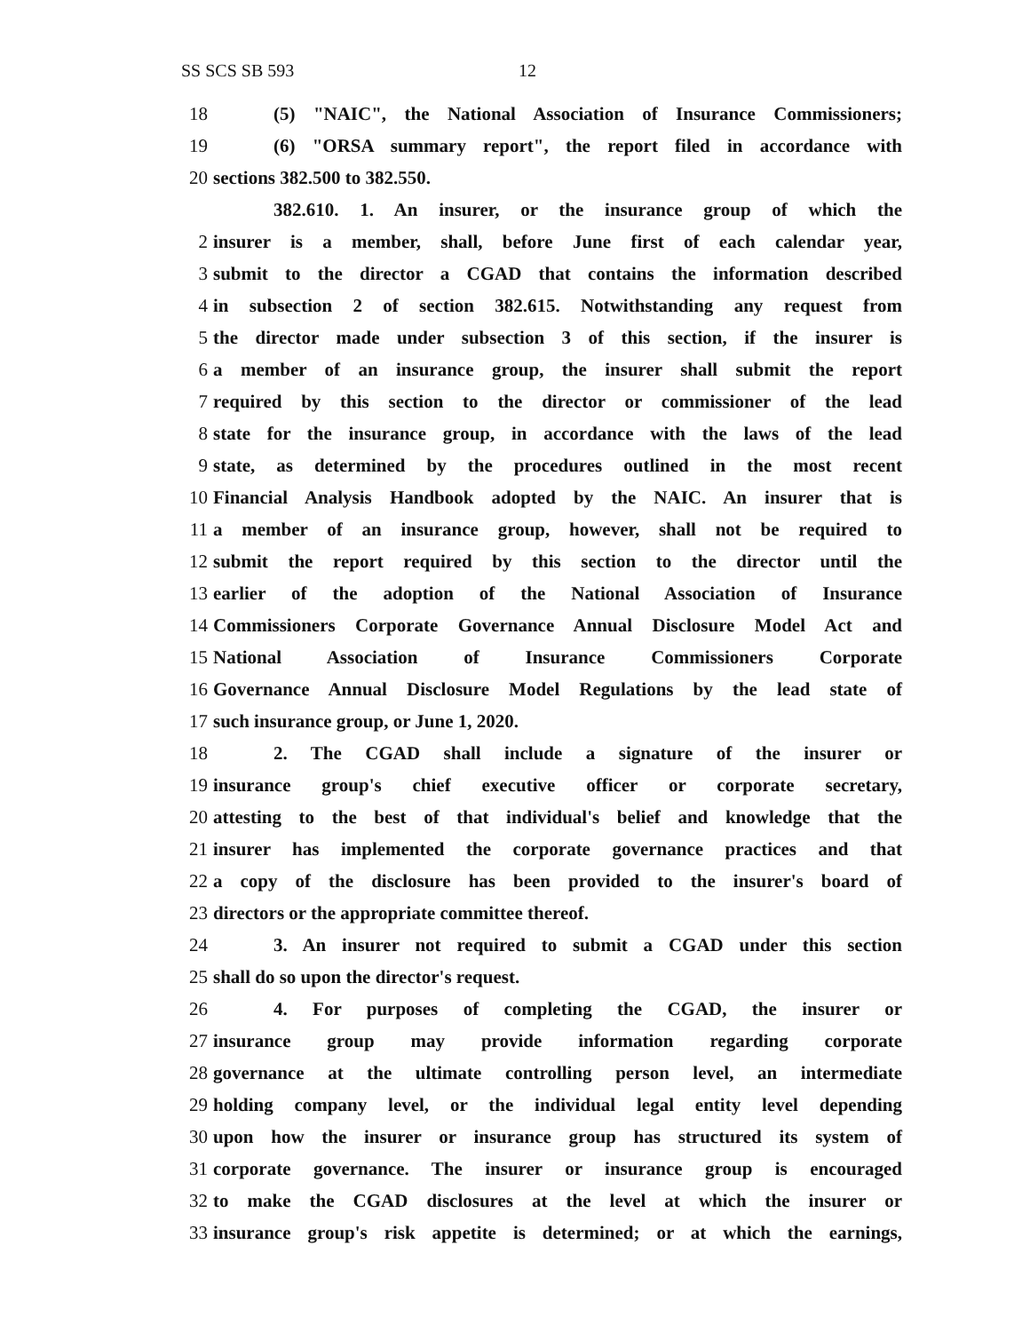SS SCS SB 593 12
18 (5) "NAIC", the National Association of Insurance Commissioners;
19 (6) "ORSA summary report", the report filed in accordance with
20 sections 382.500 to 382.550.
382.610. 1. An insurer, or the insurance group of which the
2 insurer is a member, shall, before June first of each calendar year,
3 submit to the director a CGAD that contains the information described
4 in subsection 2 of section 382.615. Notwithstanding any request from
5 the director made under subsection 3 of this section, if the insurer is
6 a member of an insurance group, the insurer shall submit the report
7 required by this section to the director or commissioner of the lead
8 state for the insurance group, in accordance with the laws of the lead
9 state, as determined by the procedures outlined in the most recent
10 Financial Analysis Handbook adopted by the NAIC. An insurer that is
11 a member of an insurance group, however, shall not be required to
12 submit the report required by this section to the director until the
13 earlier of the adoption of the National Association of Insurance
14 Commissioners Corporate Governance Annual Disclosure Model Act and
15 National Association of Insurance Commissioners Corporate
16 Governance Annual Disclosure Model Regulations by the lead state of
17 such insurance group, or June 1, 2020.
18 2. The CGAD shall include a signature of the insurer or
19 insurance group's chief executive officer or corporate secretary,
20 attesting to the best of that individual's belief and knowledge that the
21 insurer has implemented the corporate governance practices and that
22 a copy of the disclosure has been provided to the insurer's board of
23 directors or the appropriate committee thereof.
24 3. An insurer not required to submit a CGAD under this section
25 shall do so upon the director's request.
26 4. For purposes of completing the CGAD, the insurer or
27 insurance group may provide information regarding corporate
28 governance at the ultimate controlling person level, an intermediate
29 holding company level, or the individual legal entity level depending
30 upon how the insurer or insurance group has structured its system of
31 corporate governance. The insurer or insurance group is encouraged
32 to make the CGAD disclosures at the level at which the insurer or
33 insurance group's risk appetite is determined; or at which the earnings,